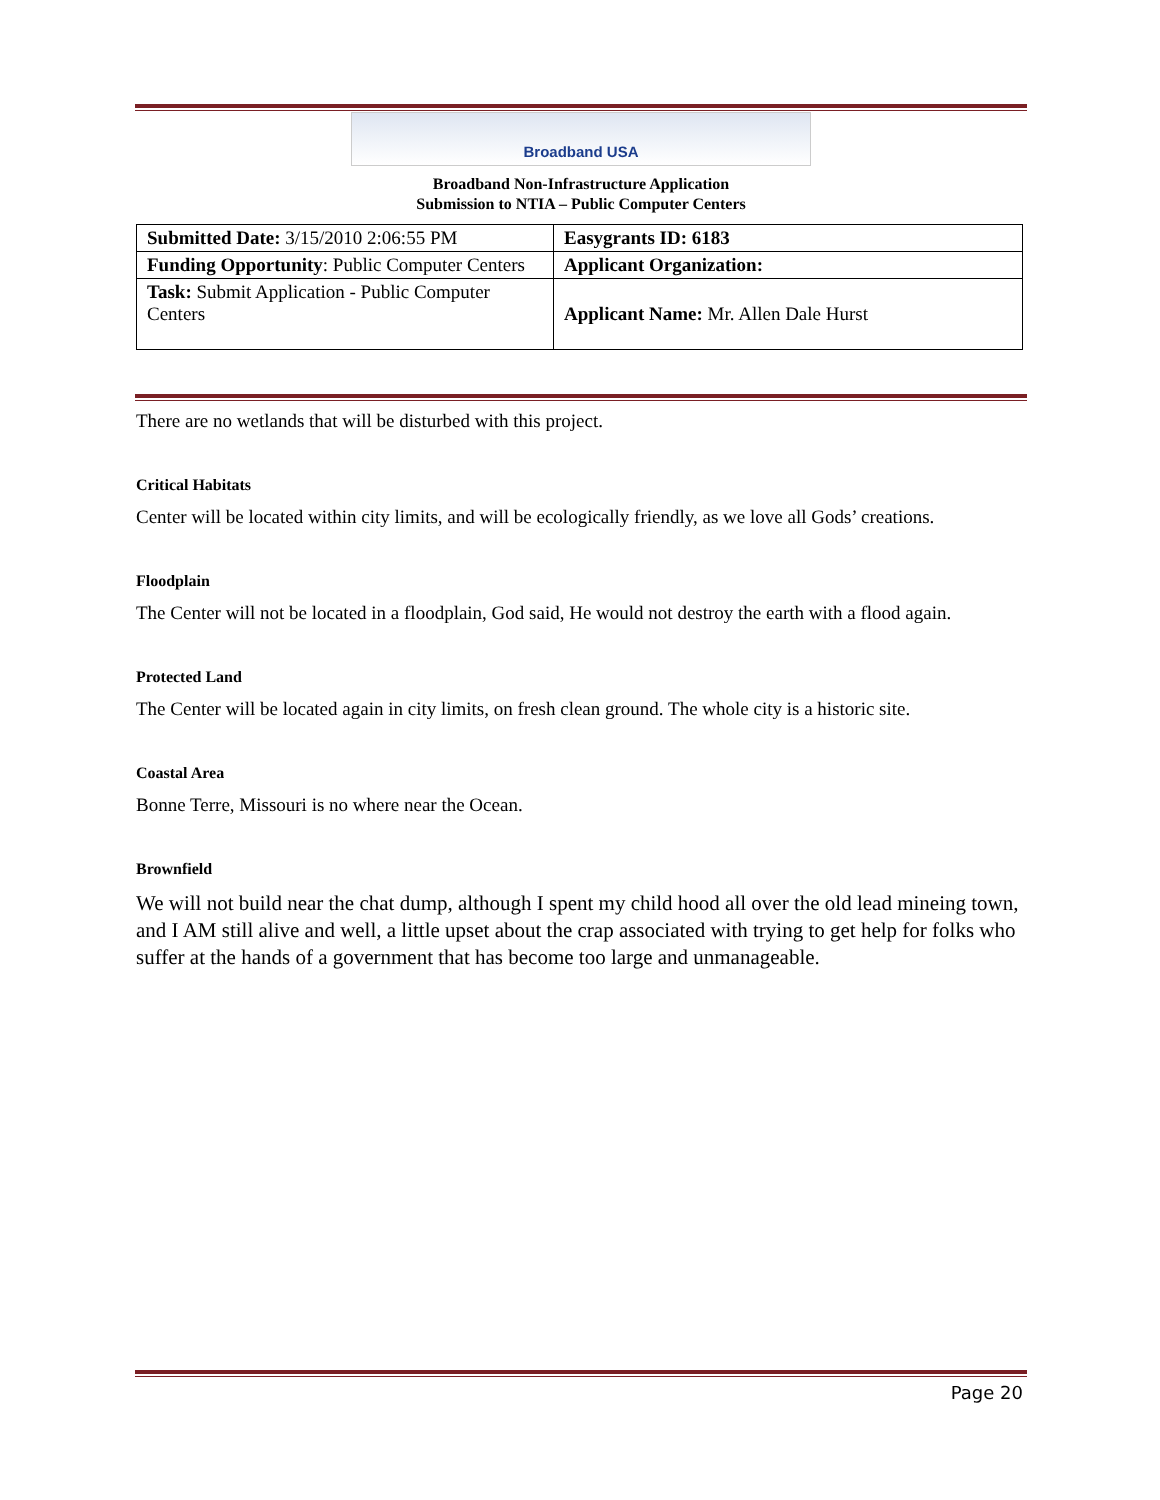Broadband USA
Broadband Non-Infrastructure Application
Submission to NTIA – Public Computer Centers
| Submitted Date: 3/15/2010 2:06:55 PM | Easygrants ID: 6183 |
| Funding Opportunity : Public Computer Centers | Applicant Organization: |
| Task: Submit Application - Public Computer Centers | Applicant Name: Mr. Allen Dale Hurst |
There are no wetlands that will be disturbed with this project.
Critical Habitats
Center will be located within city limits, and will be ecologically friendly, as we love all Gods’ creations.
Floodplain
The Center will not be located in a floodplain, God said, He would not destroy the earth with a flood again.
Protected Land
The Center will be located again in city limits, on fresh clean ground. The whole city is a historic site.
Coastal Area
Bonne Terre, Missouri is no where near the Ocean.
Brownfield
We will not build near the chat dump, although I spent my child hood all over the old lead mineing town, and I AM still alive and well, a little upset about the crap associated with trying to get help for folks who suffer at the hands of a government that has become too large and unmanageable.
Page 20